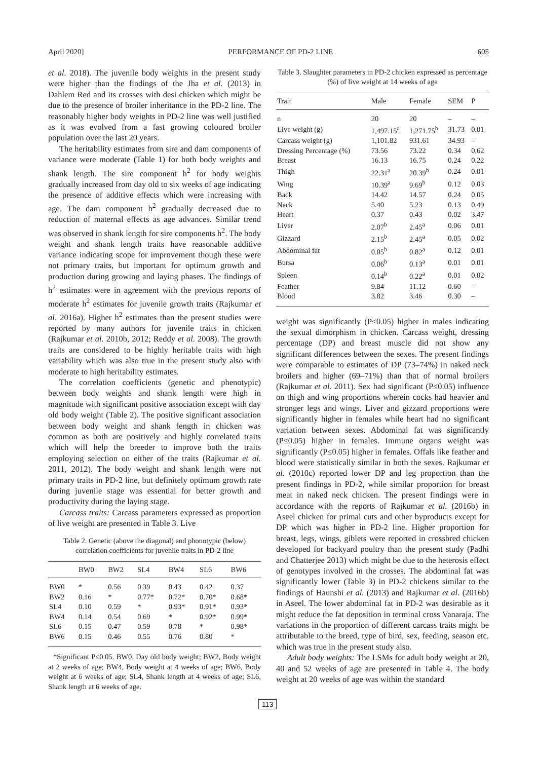April 2020] PERFORMANCE OF PD-2 LINE 605
et al. 2018). The juvenile body weights in the present study were higher than the findings of the Jha et al. (2013) in Dahlem Red and its crosses with desi chicken which might be due to the presence of broiler inheritance in the PD-2 line. The reasonably higher body weights in PD-2 line was well justified as it was evolved from a fast growing coloured broiler population over the last 20 years.
The heritability estimates from sire and dam components of variance were moderate (Table 1) for both body weights and shank length. The sire component h<sup>2</sup> for body weights gradually increased from day old to six weeks of age indicating the presence of additive effects which were increasing with age. The dam component h<sup>2</sup> gradually decreased due to reduction of maternal effects as age advances. Similar trend was observed in shank length for sire components h<sup>2</sup>. The body weight and shank length traits have reasonable additive variance indicating scope for improvement though these were not primary traits, but important for optimum growth and production during growing and laying phases. The findings of h<sup>2</sup> estimates were in agreement with the previous reports of moderate h<sup>2</sup> estimates for juvenile growth traits (Rajkumar et al. 2016a). Higher h<sup>2</sup> estimates than the present studies were reported by many authors for juvenile traits in chicken (Rajkumar et al. 2010b, 2012; Reddy et al. 2008). The growth traits are considered to be highly heritable traits with high variability which was also true in the present study also with moderate to high heritability estimates.
The correlation coefficients (genetic and phenotypic) between body weights and shank length were high in magnitude with significant positive association except with day old body weight (Table 2). The positive significant association between body weight and shank length in chicken was common as both are positively and highly correlated traits which will help the breeder to improve both the traits employing selection on either of the traits (Rajkumar et al. 2011, 2012). The body weight and shank length were not primary traits in PD-2 line, but definitely optimum growth rate during juvenile stage was essential for better growth and productivity during the laying stage.
Carcass traits: Carcass parameters expressed as proportion of live weight are presented in Table 3. Live
Table 2. Genetic (above the diagonal) and phonotypic (below) correlation coefficients for juvenile traits in PD-2 line
| | BW0 | BW2 | SL4 | BW4 | SL6 | BW6 |
| --- | --- | --- | --- | --- | --- | --- |
| BW0 | * | 0.56 | 0.39 | 0.43 | 0.42 | 0.37 |
| BW2 | 0.16 | * | 0.77* | 0.72* | 0.70* | 0.68* |
| SL4 | 0.10 | 0.59 | * | 0.93* | 0.91* | 0.93* |
| BW4 | 0.14 | 0.54 | 0.69 | * | 0.92* | 0.99* |
| SL6 | 0.15 | 0.47 | 0.59 | 0.78 | * | 0.98* |
| BW6 | 0.15 | 0.46 | 0.55 | 0.76 | 0.80 | * |
*Significant P≤0.05. BW0, Day old body weight; BW2, Body weight at 2 weeks of age; BW4, Body weight at 4 weeks of age; BW6, Body weight at 6 weeks of age; SL4, Shank length at 4 weeks of age; SL6, Shank length at 6 weeks of age.
Table 3. Slaughter parameters in PD-2 chicken expressed as percentage (%) of live weight at 14 weeks of age
| Trait | Male | Female | SEM | P |
| --- | --- | --- | --- | --- |
| n | 20 | 20 | – | – |
| Live weight (g) | 1,497.15<sup>a</sup> | 1,271.75<sup>b</sup> | 31.73 | 0.01 |
| Carcass weight (g) | 1,101.82 | 931.61 | 34.93 | – |
| Dressing Percentage (%) | 73.56 | 73.22 | 0.34 | 0.62 |
| Breast | 16.13 | 16.75 | 0.24 | 0.22 |
| Thigh | 22.31<sup>a</sup> | 20.39<sup>b</sup> | 0.24 | 0.01 |
| Wing | 10.39<sup>a</sup> | 9.69<sup>b</sup> | 0.12 | 0.03 |
| Back | 14.42 | 14.57 | 0.24 | 0.05 |
| Neck | 5.40 | 5.23 | 0.13 | 0.49 |
| Heart | 0.37 | 0.43 | 0.02 | 3.47 |
| Liver | 2.07<sup>b</sup> | 2.45<sup>a</sup> | 0.06 | 0.01 |
| Gizzard | 2.15<sup>b</sup> | 2.45<sup>a</sup> | 0.05 | 0.02 |
| Abdominal fat | 0.05<sup>b</sup> | 0.82<sup>a</sup> | 0.12 | 0.01 |
| Bursa | 0.06<sup>b</sup> | 0.13<sup>a</sup> | 0.01 | 0.01 |
| Spleen | 0.14<sup>b</sup> | 0.22<sup>a</sup> | 0.01 | 0.02 |
| Feather | 9.84 | 11.12 | 0.60 | – |
| Blood | 3.82 | 3.46 | 0.30 | – |
weight was significantly (P≤0.05) higher in males indicating the sexual dimorphism in chicken. Carcass weight, dressing percentage (DP) and breast muscle did not show any significant differences between the sexes. The present findings were comparable to estimates of DP (73–74%) in naked neck broilers and higher (69–71%) than that of normal broilers (Rajkumar et al. 2011). Sex had significant (P≤0.05) influence on thigh and wing proportions wherein cocks had heavier and stronger legs and wings. Liver and gizzard proportions were significantly higher in females while heart had no significant variation between sexes. Abdominal fat was significantly (P≤0.05) higher in females. Immune organs weight was significantly (P≤0.05) higher in females. Offals like feather and blood were statistically similar in both the sexes. Rajkumar et al. (2010c) reported lower DP and leg proportion than the present findings in PD-2, while similar proportion for breast meat in naked neck chicken. The present findings were in accordance with the reports of Rajkumar et al. (2016b) in Aseel chicken for primal cuts and other byproducts except for DP which was higher in PD-2 line. Higher proportion for breast, legs, wings, giblets were reported in crossbred chicken developed for backyard poultry than the present study (Padhi and Chatterjee 2013) which might be due to the heterosis effect of genotypes involved in the crosses. The abdominal fat was significantly lower (Table 3) in PD-2 chickens similar to the findings of Haunshi et al. (2013) and Rajkumar et al. (2016b) in Aseel. The lower abdominal fat in PD-2 was desirable as it might reduce the fat deposition in terminal cross Vanaraja. The variations in the proportion of different carcass traits might be attributable to the breed, type of bird, sex, feeding, season etc. which was true in the present study also.
Adult body weights: The LSMs for adult body weight at 20, 40 and 52 weeks of age are presented in Table 4. The body weight at 20 weeks of age was within the standard
113